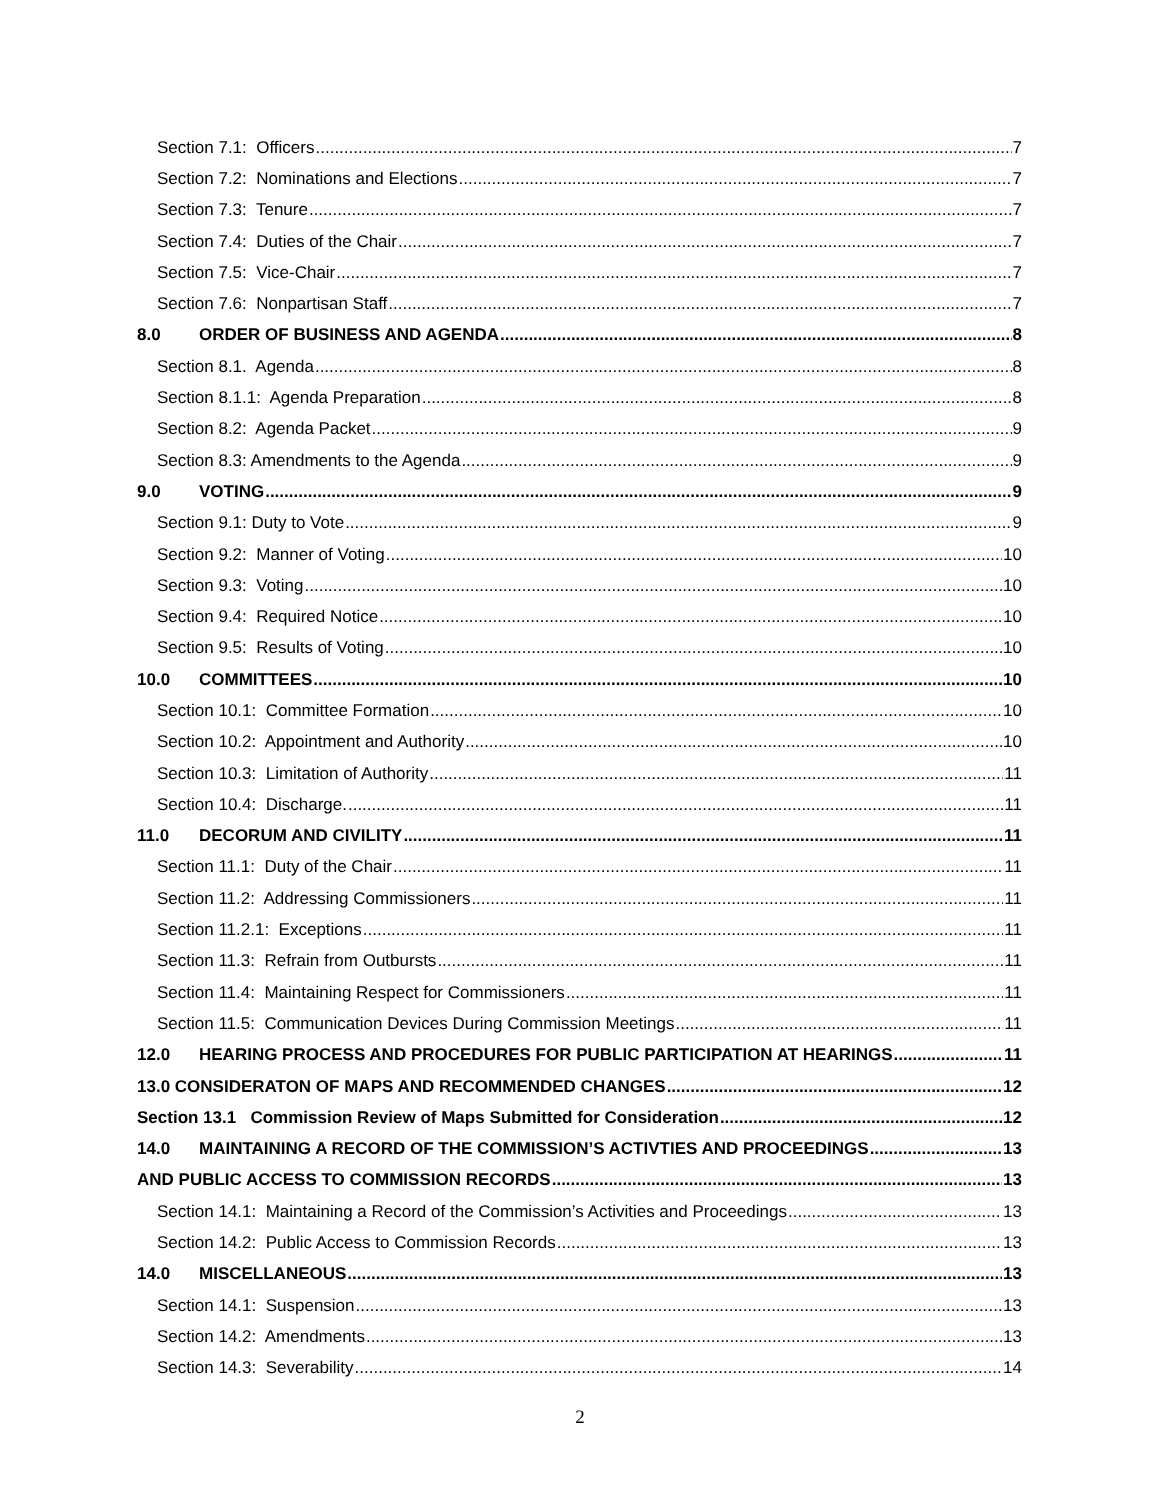Section 7.1: Officers 7
Section 7.2: Nominations and Elections 7
Section 7.3: Tenure 7
Section 7.4: Duties of the Chair 7
Section 7.5: Vice-Chair 7
Section 7.6: Nonpartisan Staff 7
8.0 ORDER OF BUSINESS AND AGENDA 8
Section 8.1. Agenda 8
Section 8.1.1: Agenda Preparation 8
Section 8.2: Agenda Packet 9
Section 8.3: Amendments to the Agenda 9
9.0 VOTING 9
Section 9.1: Duty to Vote 9
Section 9.2: Manner of Voting 10
Section 9.3: Voting 10
Section 9.4: Required Notice 10
Section 9.5: Results of Voting 10
10.0 COMMITTEES 10
Section 10.1: Committee Formation 10
Section 10.2: Appointment and Authority 10
Section 10.3: Limitation of Authority 11
Section 10.4: Discharge. 11
11.0 DECORUM AND CIVILITY 11
Section 11.1: Duty of the Chair 11
Section 11.2: Addressing Commissioners 11
Section 11.2.1: Exceptions 11
Section 11.3: Refrain from Outbursts 11
Section 11.4: Maintaining Respect for Commissioners 11
Section 11.5: Communication Devices During Commission Meetings 11
12.0 HEARING PROCESS AND PROCEDURES FOR PUBLIC PARTICIPATION AT HEARINGS 11
13.0 CONSIDERATON OF MAPS AND RECOMMENDED CHANGES 12
Section 13.1 Commission Review of Maps Submitted for Consideration 12
14.0 MAINTAINING A RECORD OF THE COMMISSION’S ACTIVTIES AND PROCEEDINGS 13
AND PUBLIC ACCESS TO COMMISSION RECORDS 13
Section 14.1: Maintaining a Record of the Commission’s Activities and Proceedings 13
Section 14.2: Public Access to Commission Records 13
14.0 MISCELLANEOUS 13
Section 14.1: Suspension 13
Section 14.2: Amendments 13
Section 14.3: Severability 14
2